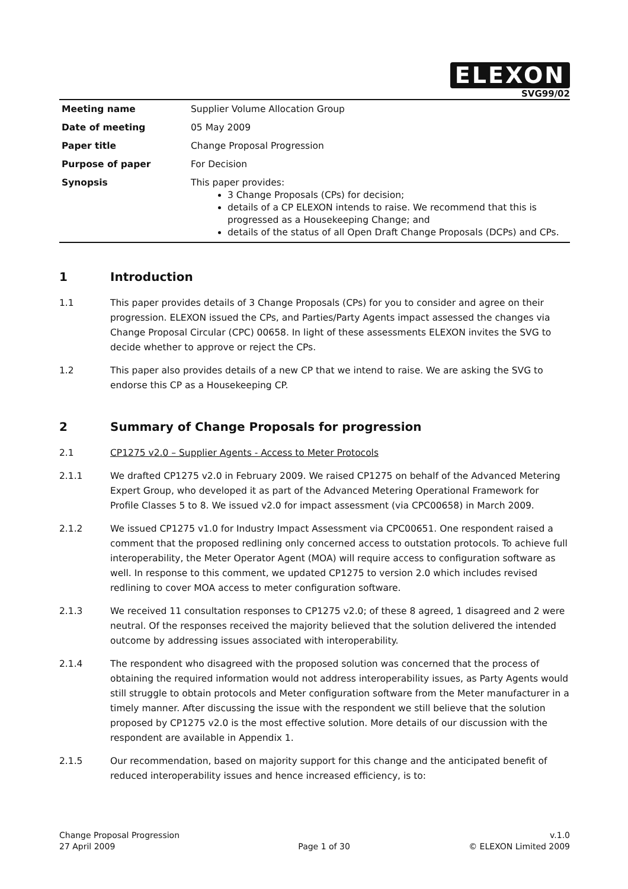ELEXON
SVG99/02
| Meeting name | Supplier Volume Allocation Group |
| Date of meeting | 05 May 2009 |
| Paper title | Change Proposal Progression |
| Purpose of paper | For Decision |
| Synopsis | This paper provides: 3 Change Proposals (CPs) for decision; details of a CP ELEXON intends to raise. We recommend that this is progressed as a Housekeeping Change; and details of the status of all Open Draft Change Proposals (DCPs) and CPs. |
1 Introduction
1.1 This paper provides details of 3 Change Proposals (CPs) for you to consider and agree on their progression. ELEXON issued the CPs, and Parties/Party Agents impact assessed the changes via Change Proposal Circular (CPC) 00658. In light of these assessments ELEXON invites the SVG to decide whether to approve or reject the CPs.
1.2 This paper also provides details of a new CP that we intend to raise. We are asking the SVG to endorse this CP as a Housekeeping CP.
2 Summary of Change Proposals for progression
2.1 CP1275 v2.0 – Supplier Agents - Access to Meter Protocols
2.1.1 We drafted CP1275 v2.0 in February 2009. We raised CP1275 on behalf of the Advanced Metering Expert Group, who developed it as part of the Advanced Metering Operational Framework for Profile Classes 5 to 8. We issued v2.0 for impact assessment (via CPC00658) in March 2009.
2.1.2 We issued CP1275 v1.0 for Industry Impact Assessment via CPC00651. One respondent raised a comment that the proposed redlining only concerned access to outstation protocols. To achieve full interoperability, the Meter Operator Agent (MOA) will require access to configuration software as well. In response to this comment, we updated CP1275 to version 2.0 which includes revised redlining to cover MOA access to meter configuration software.
2.1.3 We received 11 consultation responses to CP1275 v2.0; of these 8 agreed, 1 disagreed and 2 were neutral. Of the responses received the majority believed that the solution delivered the intended outcome by addressing issues associated with interoperability.
2.1.4 The respondent who disagreed with the proposed solution was concerned that the process of obtaining the required information would not address interoperability issues, as Party Agents would still struggle to obtain protocols and Meter configuration software from the Meter manufacturer in a timely manner. After discussing the issue with the respondent we still believe that the solution proposed by CP1275 v2.0 is the most effective solution. More details of our discussion with the respondent are available in Appendix 1.
2.1.5 Our recommendation, based on majority support for this change and the anticipated benefit of reduced interoperability issues and hence increased efficiency, is to:
Change Proposal Progression
27 April 2009
Page 1 of 30 v.1.0
© ELEXON Limited 2009